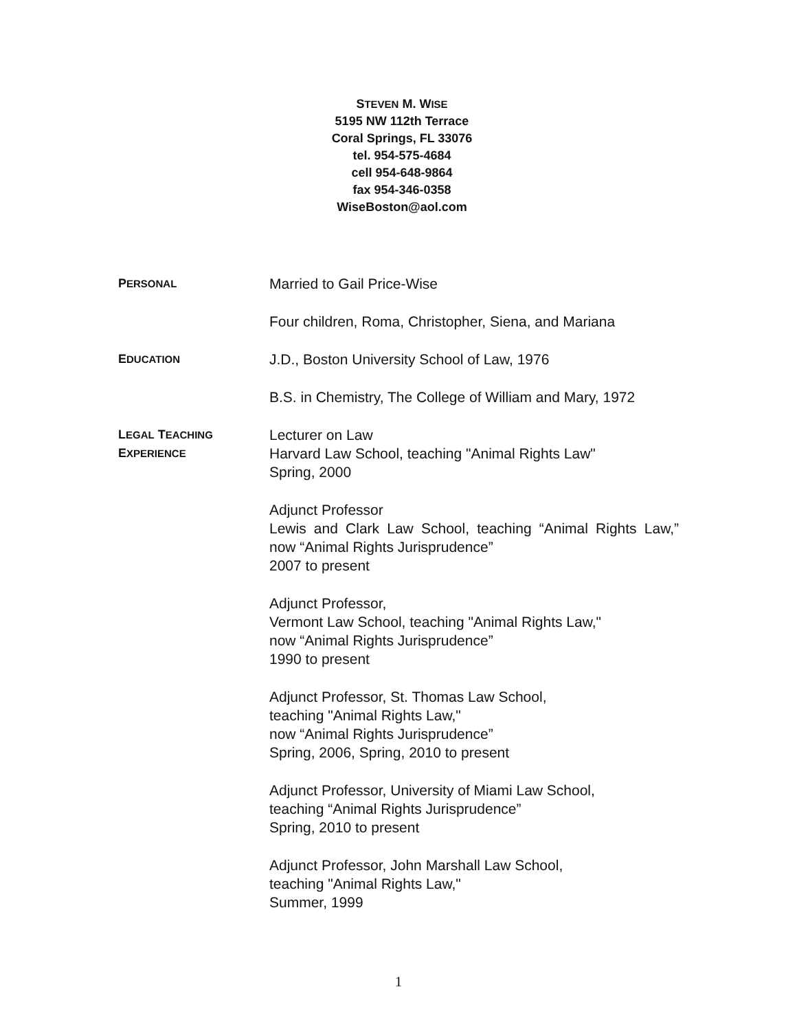STEVEN M. WISE
5195 NW 112th Terrace
Coral Springs, FL 33076
tel. 954-575-4684
cell 954-648-9864
fax 954-346-0358
WiseBoston@aol.com
PERSONAL
Married to Gail Price-Wise
Four children, Roma, Christopher, Siena, and Mariana
EDUCATION
J.D., Boston University School of Law, 1976
B.S. in Chemistry, The College of William and Mary, 1972
LEGAL TEACHING
EXPERIENCE
Lecturer on Law
Harvard Law School, teaching "Animal Rights Law"
Spring, 2000
Adjunct Professor
Lewis and Clark Law School, teaching “Animal Rights Law,” now “Animal Rights Jurisprudence”
2007 to present
Adjunct Professor,
Vermont Law School, teaching "Animal Rights Law,"
now “Animal Rights Jurisprudence”
1990 to present
Adjunct Professor, St. Thomas Law School,
teaching "Animal Rights Law,"
now “Animal Rights Jurisprudence”
Spring, 2006, Spring, 2010 to present
Adjunct Professor, University of Miami Law School,
teaching “Animal Rights Jurisprudence”
Spring, 2010 to present
Adjunct Professor, John Marshall Law School,
teaching "Animal Rights Law,"
Summer, 1999
1